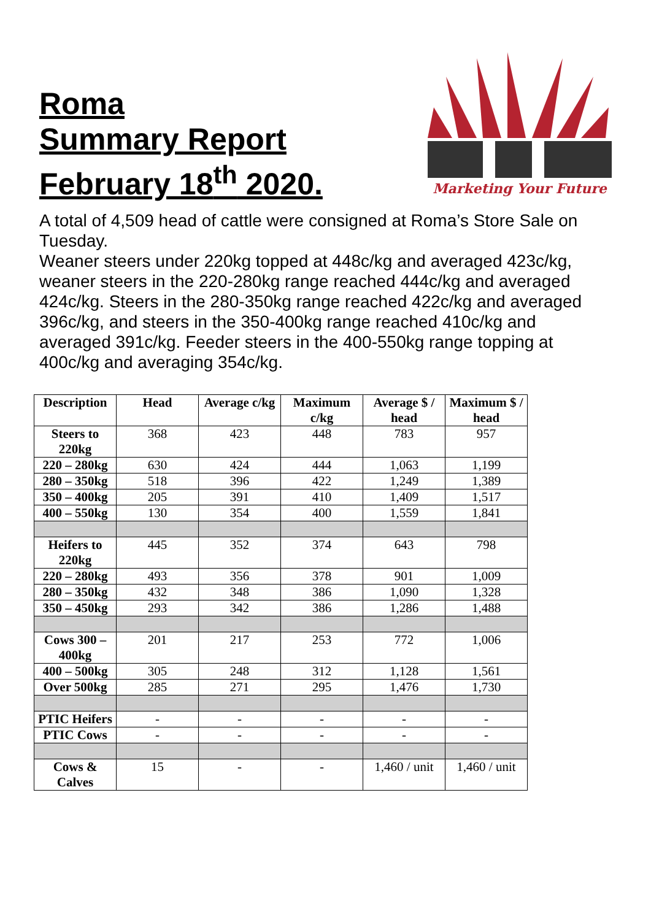Roma
Summary Report
February 18<sup>th</sup> 2020.
Marketing Your Future
A total of 4,509 head of cattle were consigned at Roma’s Store Sale on Tuesday.
Weaner steers under 220kg topped at 448c/kg and averaged 423c/kg, weaner steers in the 220-280kg range reached 444c/kg and averaged 424c/kg. Steers in the 280-350kg range reached 422c/kg and averaged 396c/kg, and steers in the 350-400kg range reached 410c/kg and averaged 391c/kg. Feeder steers in the 400-550kg range topping at 400c/kg and averaging 354c/kg.
| Description | Head | Average c/kg | Maximum c/kg | Average $ / head | Maximum $ / head |
| --- | --- | --- | --- | --- | --- |
| Steers to 220kg | 368 | 423 | 448 | 783 | 957 |
| 220 – 280kg | 630 | 424 | 444 | 1,063 | 1,199 |
| 280 – 350kg | 518 | 396 | 422 | 1,249 | 1,389 |
| 350 – 400kg | 205 | 391 | 410 | 1,409 | 1,517 |
| 400 – 550kg | 130 | 354 | 400 | 1,559 | 1,841 |
| Heifers to 220kg | 445 | 352 | 374 | 643 | 798 |
| 220 – 280kg | 493 | 356 | 378 | 901 | 1,009 |
| 280 – 350kg | 432 | 348 | 386 | 1,090 | 1,328 |
| 350 – 450kg | 293 | 342 | 386 | 1,286 | 1,488 |
| Cows 300 – 400kg | 201 | 217 | 253 | 772 | 1,006 |
| 400 – 500kg | 305 | 248 | 312 | 1,128 | 1,561 |
| Over 500kg | 285 | 271 | 295 | 1,476 | 1,730 |
| PTIC Heifers | - | - | - | - | - |
| PTIC Cows | - | - | - | - | - |
| Cows & Calves | 15 | - | - | 1,460 / unit | 1,460 / unit |